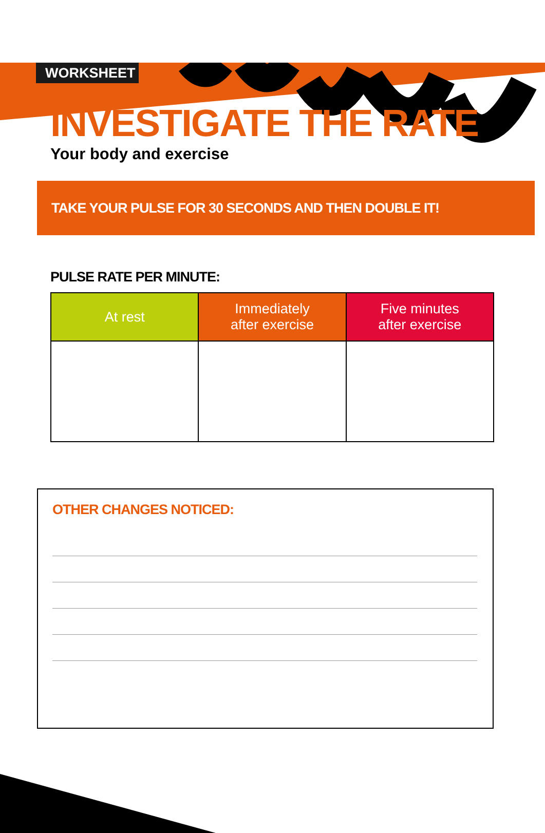WORKSHEET
INVESTIGATE THE RATE
Your body and exercise
TAKE YOUR PULSE FOR 30 SECONDS AND THEN DOUBLE IT!
PULSE RATE PER MINUTE:
| At rest | Immediately after exercise | Five minutes after exercise |
| --- | --- | --- |
OTHER CHANGES NOTICED: